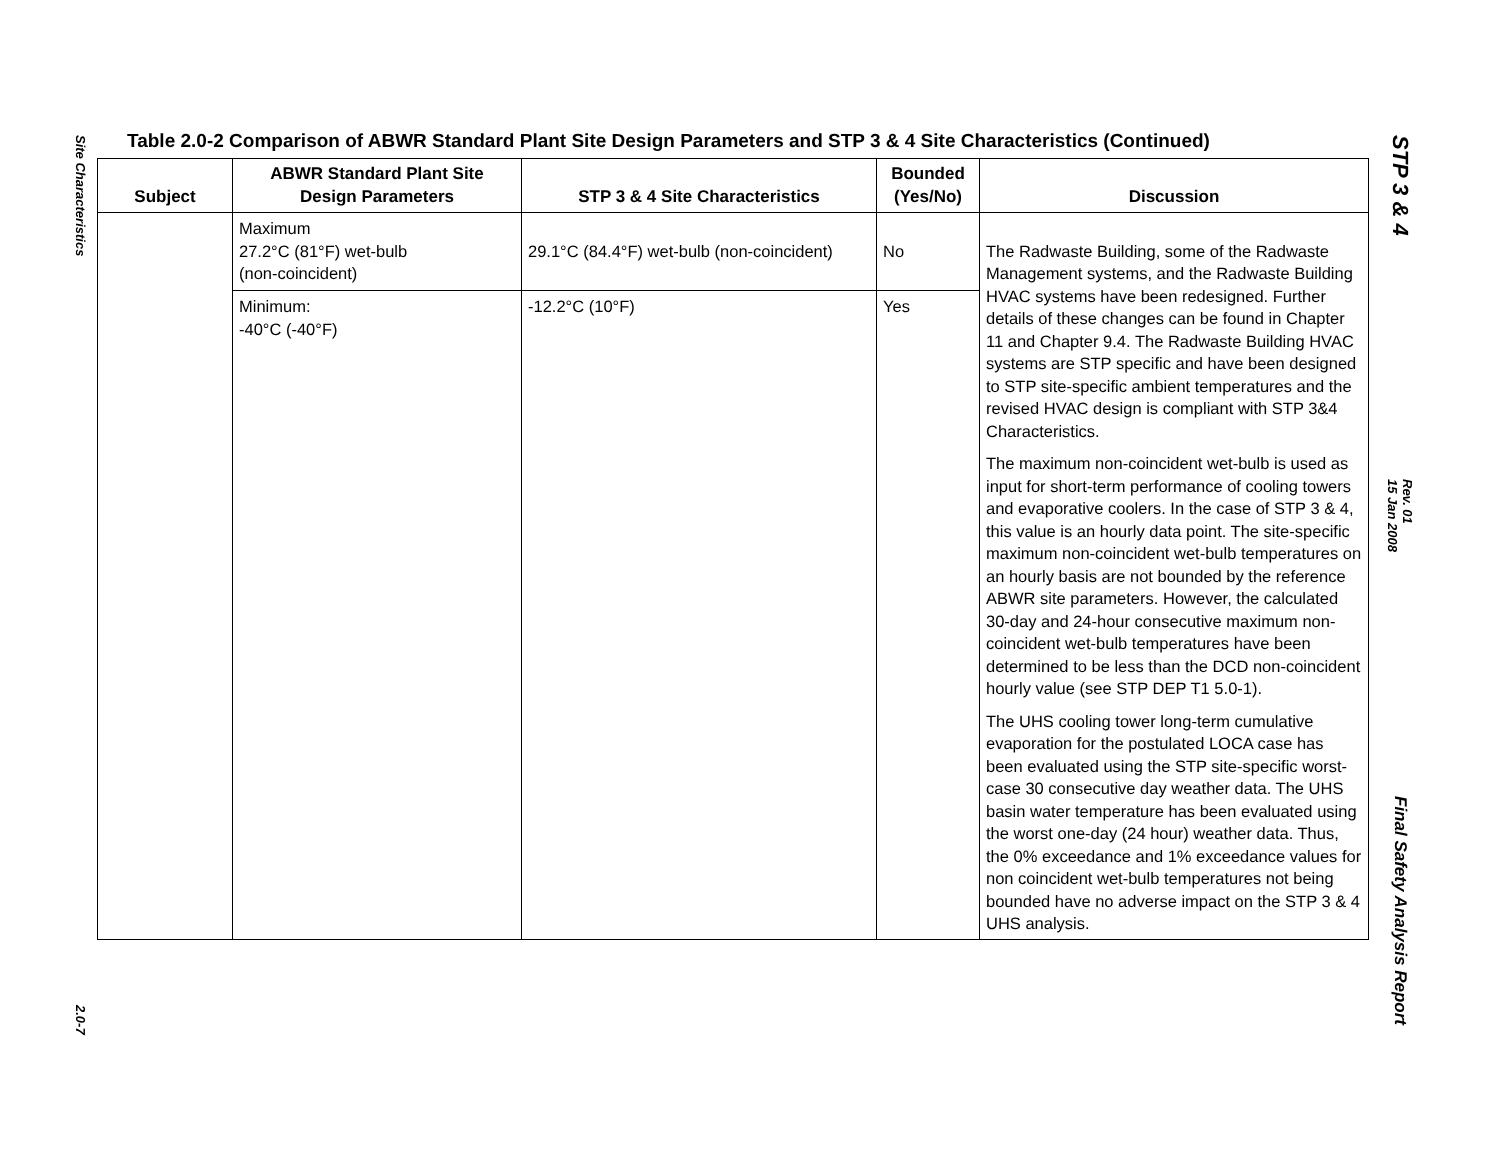Site Characteristics
2.0-7
Table 2.0-2 Comparison of ABWR Standard Plant Site Design Parameters and STP 3 & 4 Site Characteristics (Continued)
| Subject | ABWR Standard Plant Site Design Parameters | STP 3 & 4 Site Characteristics | Bounded (Yes/No) | Discussion |
| --- | --- | --- | --- | --- |
| | Maximum 27.2°C (81°F) wet-bulb (non-coincident) | 29.1°C (84.4°F) wet-bulb (non-coincident) | No | The Radwaste Building, some of the Radwaste Management systems, and the Radwaste Building HVAC systems have been redesigned. Further details of these changes can be found in Chapter 11 and Chapter 9.4. The Radwaste Building HVAC systems are STP specific and have been designed to STP site-specific ambient temperatures and the revised HVAC design is compliant with STP 3&4 Characteristics. The maximum non-coincident wet-bulb is used as input for short-term performance of cooling towers and evaporative coolers. In the case of STP 3 & 4, this value is an hourly data point. The site-specific maximum non-coincident wet-bulb temperatures on an hourly basis are not bounded by the reference ABWR site parameters. However, the calculated 30-day and 24-hour consecutive maximum non-coincident wet-bulb temperatures have been determined to be less than the DCD non-coincident hourly value (see STP DEP T1 5.0-1). The UHS cooling tower long-term cumulative evaporation for the postulated LOCA case has been evaluated using the STP site-specific worst-case 30 consecutive day weather data. The UHS basin water temperature has been evaluated using the worst one-day (24 hour) weather data. Thus, the 0% exceedance and 1% exceedance values for non coincident wet-bulb temperatures not being bounded have no adverse impact on the STP 3 & 4 UHS analysis. |
| | Minimum: -40°C (-40°F) | -12.2°C (10°F) | Yes | |
STP 3 & 4
Rev. 01
15 Jan 2008
Final Safety Analysis Report